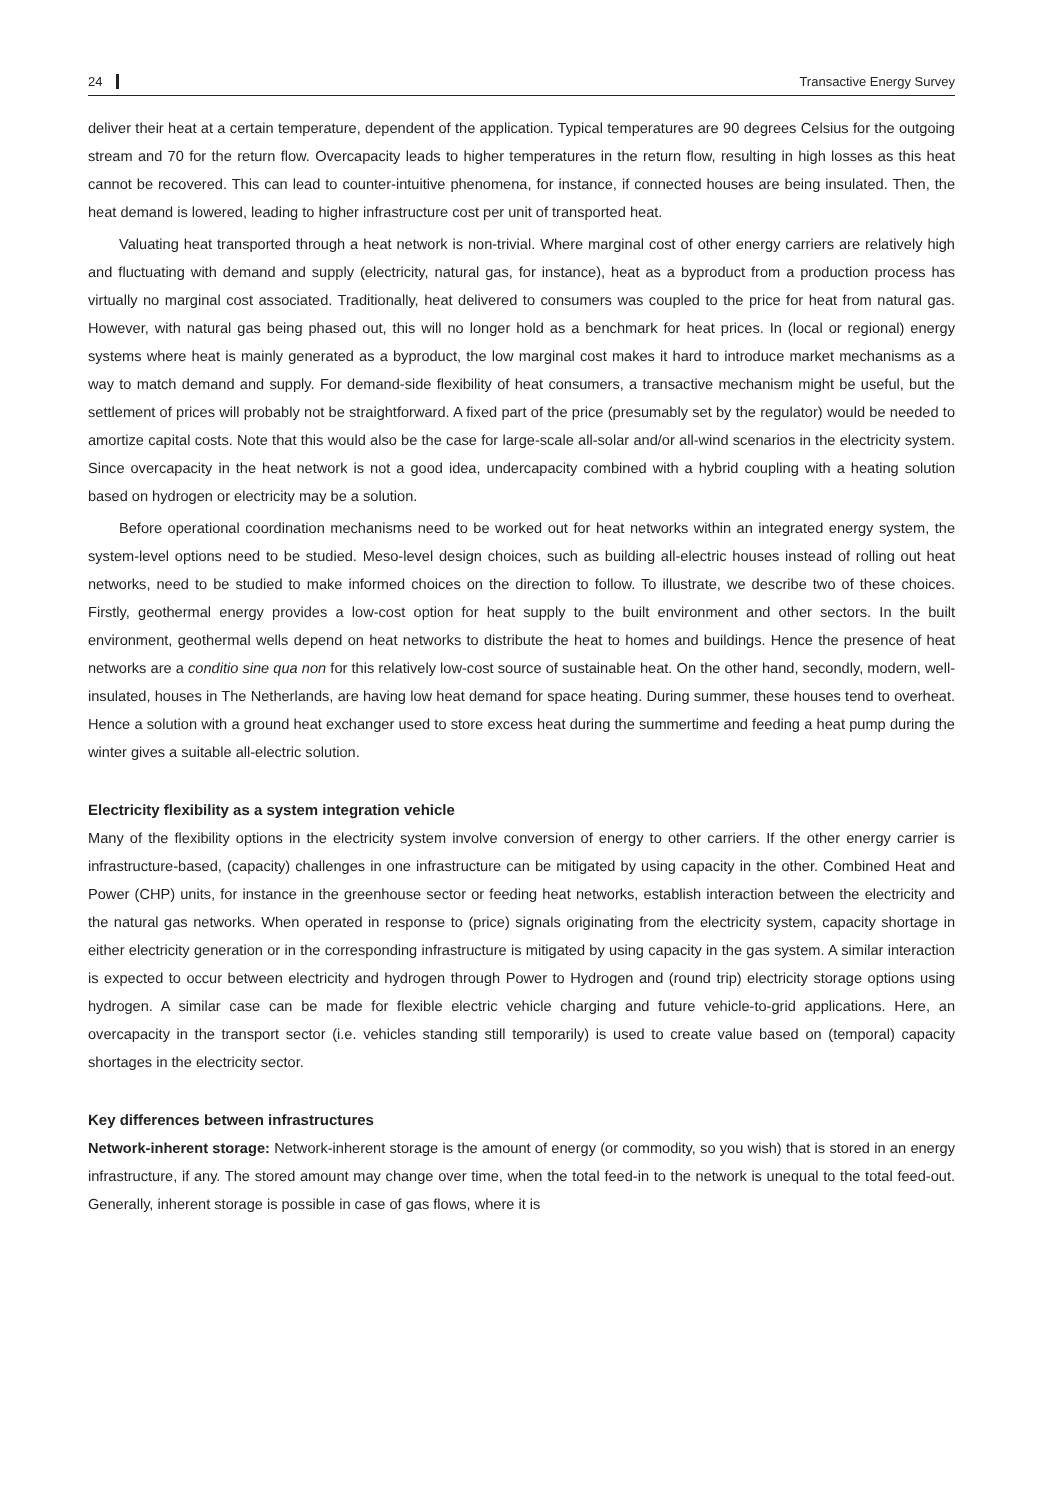24 Transactive Energy Survey
deliver their heat at a certain temperature, dependent of the application. Typical temperatures are 90 degrees Celsius for the outgoing stream and 70 for the return flow. Overcapacity leads to higher temperatures in the return flow, resulting in high losses as this heat cannot be recovered. This can lead to counter-intuitive phenomena, for instance, if connected houses are being insulated. Then, the heat demand is lowered, leading to higher infrastructure cost per unit of transported heat.
Valuating heat transported through a heat network is non-trivial. Where marginal cost of other energy carriers are relatively high and fluctuating with demand and supply (electricity, natural gas, for instance), heat as a byproduct from a production process has virtually no marginal cost associated. Traditionally, heat delivered to consumers was coupled to the price for heat from natural gas. However, with natural gas being phased out, this will no longer hold as a benchmark for heat prices. In (local or regional) energy systems where heat is mainly generated as a byproduct, the low marginal cost makes it hard to introduce market mechanisms as a way to match demand and supply. For demand-side flexibility of heat consumers, a transactive mechanism might be useful, but the settlement of prices will probably not be straightforward. A fixed part of the price (presumably set by the regulator) would be needed to amortize capital costs. Note that this would also be the case for large-scale all-solar and/or all-wind scenarios in the electricity system. Since overcapacity in the heat network is not a good idea, undercapacity combined with a hybrid coupling with a heating solution based on hydrogen or electricity may be a solution.
Before operational coordination mechanisms need to be worked out for heat networks within an integrated energy system, the system-level options need to be studied. Meso-level design choices, such as building all-electric houses instead of rolling out heat networks, need to be studied to make informed choices on the direction to follow. To illustrate, we describe two of these choices. Firstly, geothermal energy provides a low-cost option for heat supply to the built environment and other sectors. In the built environment, geothermal wells depend on heat networks to distribute the heat to homes and buildings. Hence the presence of heat networks are a conditio sine qua non for this relatively low-cost source of sustainable heat. On the other hand, secondly, modern, well-insulated, houses in The Netherlands, are having low heat demand for space heating. During summer, these houses tend to overheat. Hence a solution with a ground heat exchanger used to store excess heat during the summertime and feeding a heat pump during the winter gives a suitable all-electric solution.
Electricity flexibility as a system integration vehicle
Many of the flexibility options in the electricity system involve conversion of energy to other carriers. If the other energy carrier is infrastructure-based, (capacity) challenges in one infrastructure can be mitigated by using capacity in the other. Combined Heat and Power (CHP) units, for instance in the greenhouse sector or feeding heat networks, establish interaction between the electricity and the natural gas networks. When operated in response to (price) signals originating from the electricity system, capacity shortage in either electricity generation or in the corresponding infrastructure is mitigated by using capacity in the gas system. A similar interaction is expected to occur between electricity and hydrogen through Power to Hydrogen and (round trip) electricity storage options using hydrogen. A similar case can be made for flexible electric vehicle charging and future vehicle-to-grid applications. Here, an overcapacity in the transport sector (i.e. vehicles standing still temporarily) is used to create value based on (temporal) capacity shortages in the electricity sector.
Key differences between infrastructures
Network-inherent storage: Network-inherent storage is the amount of energy (or commodity, so you wish) that is stored in an energy infrastructure, if any. The stored amount may change over time, when the total feed-in to the network is unequal to the total feed-out. Generally, inherent storage is possible in case of gas flows, where it is